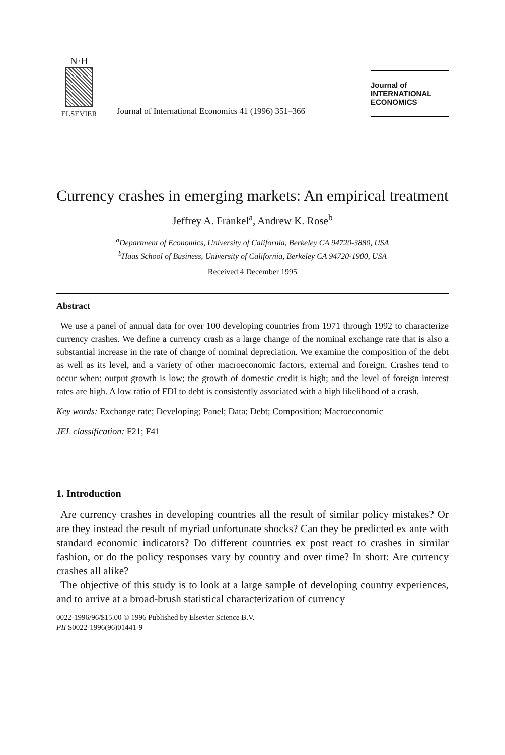N·H
ELSEVIER
Journal of International Economics 41 (1996) 351–366
Journal of
INTERNATIONAL
ECONOMICS
Currency crashes in emerging markets: An empirical treatment
Jeffrey A. Frankel<sup>a</sup>, Andrew K. Rose<sup>b</sup>
<sup>a</sup> Department of Economics, University of California, Berkeley CA 94720-3880, USA
<sup>b</sup> Haas School of Business, University of California, Berkeley CA 94720-1900, USA
Received 4 December 1995
Abstract
We use a panel of annual data for over 100 developing countries from 1971 through 1992 to characterize currency crashes. We define a currency crash as a large change of the nominal exchange rate that is also a substantial increase in the rate of change of nominal depreciation. We examine the composition of the debt as well as its level, and a variety of other macroeconomic factors, external and foreign. Crashes tend to occur when: output growth is low; the growth of domestic credit is high; and the level of foreign interest rates are high. A low ratio of FDI to debt is consistently associated with a high likelihood of a crash.
Key words: Exchange rate; Developing; Panel; Data; Debt; Composition; Macroeconomic
JEL classification: F21; F41
1. Introduction
Are currency crashes in developing countries all the result of similar policy mistakes? Or are they instead the result of myriad unfortunate shocks? Can they be predicted ex ante with standard economic indicators? Do different countries ex post react to crashes in similar fashion, or do the policy responses vary by country and over time? In short: Are currency crashes all alike?
The objective of this study is to look at a large sample of developing country experiences, and to arrive at a broad-brush statistical characterization of currency
0022-1996/96/$15.00 © 1996 Published by Elsevier Science B.V.
PII S0022-1996(96)01441-9